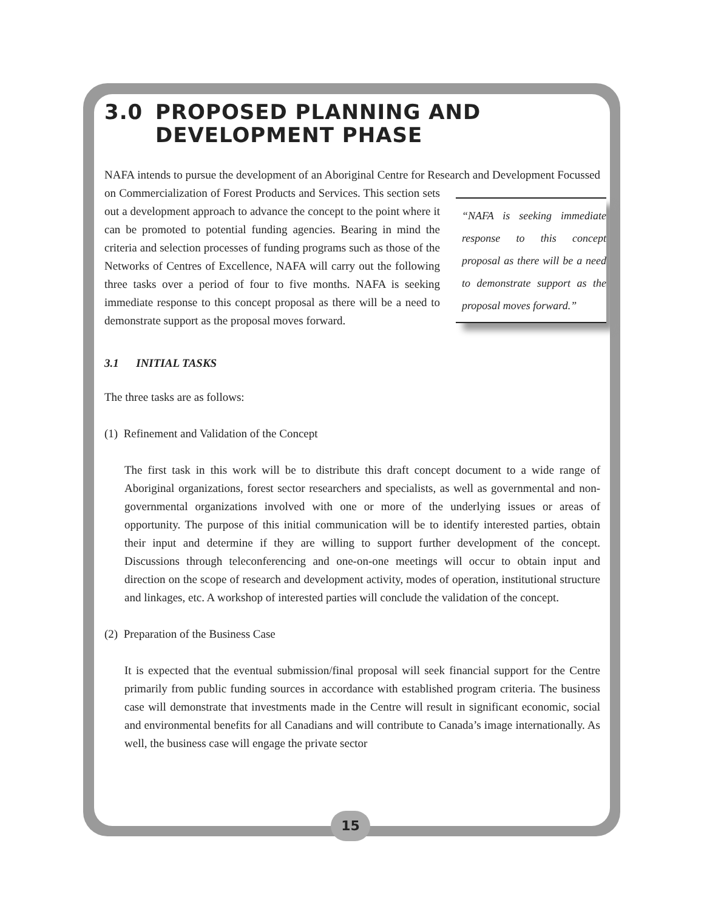3.0 PROPOSED PLANNING AND
DEVELOPMENT PHASE
NAFA intends to pursue the development of an Aboriginal Centre for Research and Development Focussed on Commercialization of Forest Products and Services. This section “NAFA is seeking immediate response to this concept proposal as there will be a need to demonstrate support as the proposal moves forward.” sets out a development approach to advance the concept to the point where it can be promoted to potential funding agencies. Bearing in mind the criteria and selection processes of funding programs such as those of the Networks of Centres of Excellence, NAFA will carry out the following three tasks over a period of four to five months. NAFA is seeking immediate response to this concept proposal as there will be a need to demonstrate support as the proposal moves forward.
3.1 INITIAL TASKS
The three tasks are as follows:
(1) Refinement and Validation of the Concept
The first task in this work will be to distribute this draft concept document to a wide range of Aboriginal organizations, forest sector researchers and specialists, as well as governmental and non-governmental organizations involved with one or more of the underlying issues or areas of opportunity. The purpose of this initial communication will be to identify interested parties, obtain their input and determine if they are willing to support further development of the concept. Discussions through teleconferencing and one-on-one meetings will occur to obtain input and direction on the scope of research and development activity, modes of operation, institutional structure and linkages, etc. A workshop of interested parties will conclude the validation of the concept.
(2) Preparation of the Business Case
It is expected that the eventual submission/final proposal will seek financial support for the Centre primarily from public funding sources in accordance with established program criteria. The business case will demonstrate that investments made in the Centre will result in significant economic, social and environmental benefits for all Canadians and will contribute to Canada’s image internationally. As well, the business case will engage the private sector
15